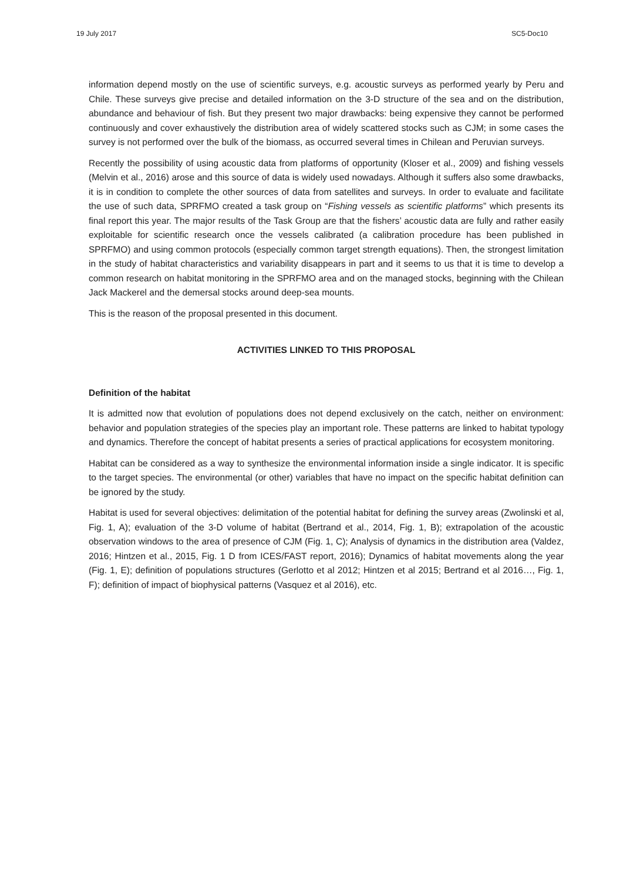19 July 2017 SC5-Doc10
information depend mostly on the use of scientific surveys, e.g. acoustic surveys as performed yearly by Peru and Chile. These surveys give precise and detailed information on the 3-D structure of the sea and on the distribution, abundance and behaviour of fish. But they present two major drawbacks: being expensive they cannot be performed continuously and cover exhaustively the distribution area of widely scattered stocks such as CJM; in some cases the survey is not performed over the bulk of the biomass, as occurred several times in Chilean and Peruvian surveys.
Recently the possibility of using acoustic data from platforms of opportunity (Kloser et al., 2009) and fishing vessels (Melvin et al., 2016) arose and this source of data is widely used nowadays. Although it suffers also some drawbacks, it is in condition to complete the other sources of data from satellites and surveys. In order to evaluate and facilitate the use of such data, SPRFMO created a task group on “Fishing vessels as scientific platforms” which presents its final report this year. The major results of the Task Group are that the fishers’ acoustic data are fully and rather easily exploitable for scientific research once the vessels calibrated (a calibration procedure has been published in SPRFMO) and using common protocols (especially common target strength equations). Then, the strongest limitation in the study of habitat characteristics and variability disappears in part and it seems to us that it is time to develop a common research on habitat monitoring in the SPRFMO area and on the managed stocks, beginning with the Chilean Jack Mackerel and the demersal stocks around deep-sea mounts.
This is the reason of the proposal presented in this document.
ACTIVITIES LINKED TO THIS PROPOSAL
Definition of the habitat
It is admitted now that evolution of populations does not depend exclusively on the catch, neither on environment: behavior and population strategies of the species play an important role. These patterns are linked to habitat typology and dynamics. Therefore the concept of habitat presents a series of practical applications for ecosystem monitoring.
Habitat can be considered as a way to synthesize the environmental information inside a single indicator. It is specific to the target species. The environmental (or other) variables that have no impact on the specific habitat definition can be ignored by the study.
Habitat is used for several objectives: delimitation of the potential habitat for defining the survey areas (Zwolinski et al, Fig. 1, A); evaluation of the 3-D volume of habitat (Bertrand et al., 2014, Fig. 1, B); extrapolation of the acoustic observation windows to the area of presence of CJM (Fig. 1, C); Analysis of dynamics in the distribution area (Valdez, 2016; Hintzen et al., 2015, Fig. 1 D from ICES/FAST report, 2016); Dynamics of habitat movements along the year (Fig. 1, E); definition of populations structures (Gerlotto et al 2012; Hintzen et al 2015; Bertrand et al 2016…, Fig. 1, F); definition of impact of biophysical patterns (Vasquez et al 2016), etc.